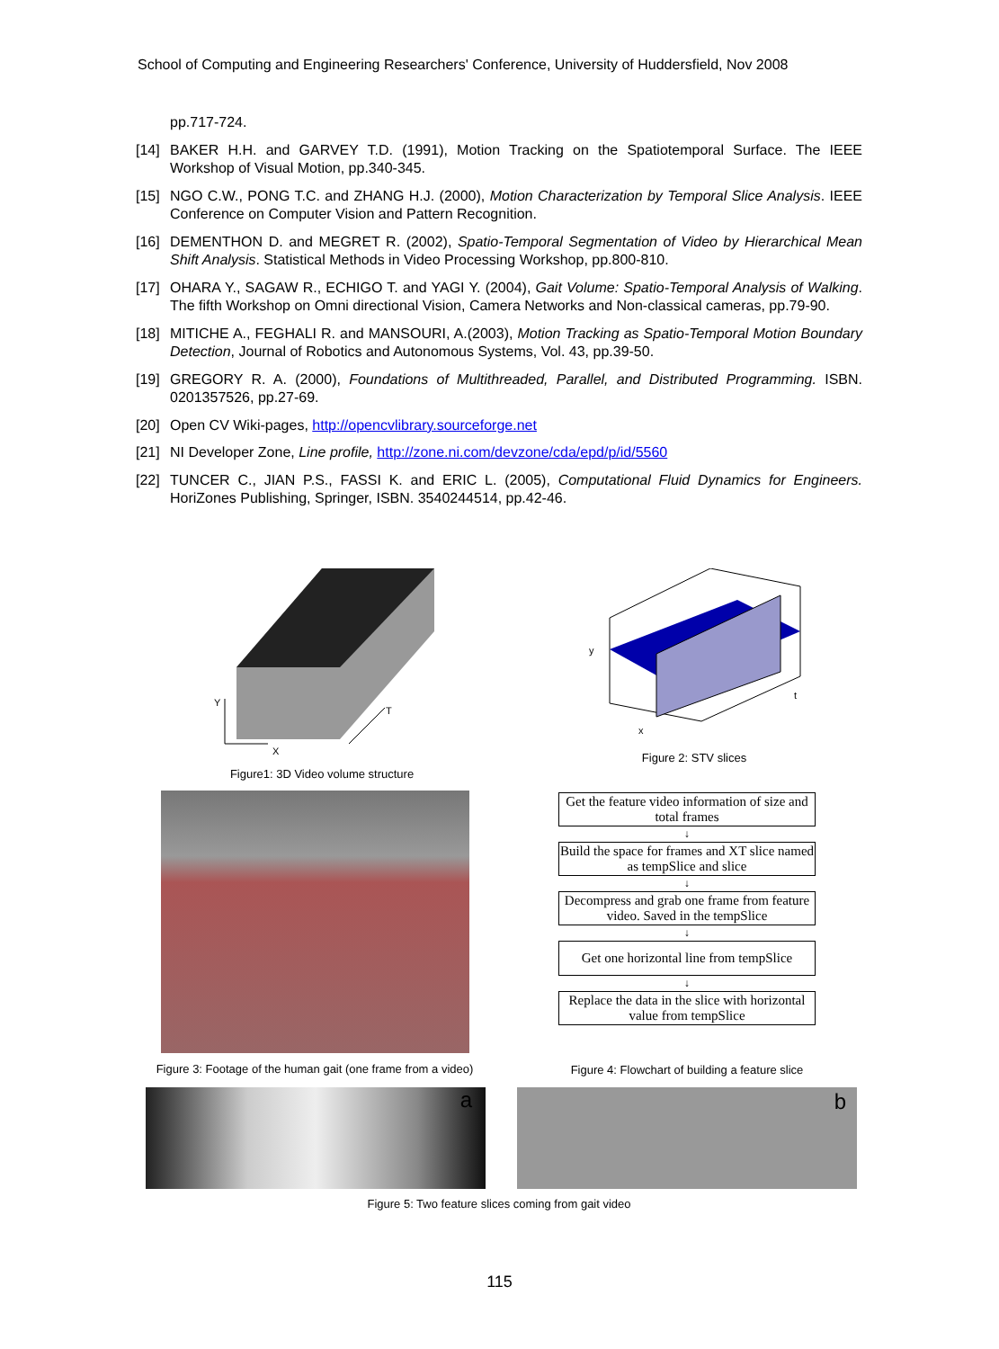School of Computing and Engineering Researchers' Conference, University of Huddersfield, Nov 2008
pp.717-724.
[14] BAKER H.H. and GARVEY T.D. (1991), Motion Tracking on the Spatiotemporal Surface. The IEEE Workshop of Visual Motion, pp.340-345.
[15] NGO C.W., PONG T.C. and ZHANG H.J. (2000), Motion Characterization by Temporal Slice Analysis. IEEE Conference on Computer Vision and Pattern Recognition.
[16] DEMENTHON D. and MEGRET R. (2002), Spatio-Temporal Segmentation of Video by Hierarchical Mean Shift Analysis. Statistical Methods in Video Processing Workshop, pp.800-810.
[17] OHARA Y., SAGAW R., ECHIGO T. and YAGI Y. (2004), Gait Volume: Spatio-Temporal Analysis of Walking. The fifth Workshop on Omni directional Vision, Camera Networks and Non-classical cameras, pp.79-90.
[18] MITICHE A., FEGHALI R. and MANSOURI, A.(2003), Motion Tracking as Spatio-Temporal Motion Boundary Detection, Journal of Robotics and Autonomous Systems, Vol. 43, pp.39-50.
[19] GREGORY R. A. (2000), Foundations of Multithreaded, Parallel, and Distributed Programming. ISBN. 0201357526, pp.27-69.
[20] Open CV Wiki-pages, http://opencvlibrary.sourceforge.net
[21] NI Developer Zone, Line profile, http://zone.ni.com/devzone/cda/epd/p/id/5560
[22] TUNCER C., JIAN P.S., FASSI K. and ERIC L. (2005), Computational Fluid Dynamics for Engineers. HoriZones Publishing, Springer, ISBN. 3540244514, pp.42-46.
Y
X
T
Figure1: 3D Video volume structure
y
x
t
Figure 2: STV slices
Figure 3: Footage of the human gait (one frame from a video)
Get the feature video information of size and total frames
↓
Build the space for frames and XT slice named as tempSlice and slice
↓
Decompress and grab one frame from feature video. Saved in the tempSlice
↓
Get one horizontal line from tempSlice
↓
Replace the data in the slice with horizontal value from tempSlice
Figure 4: Flowchart of building a feature slice
a b
Figure 5: Two feature slices coming from gait video
115